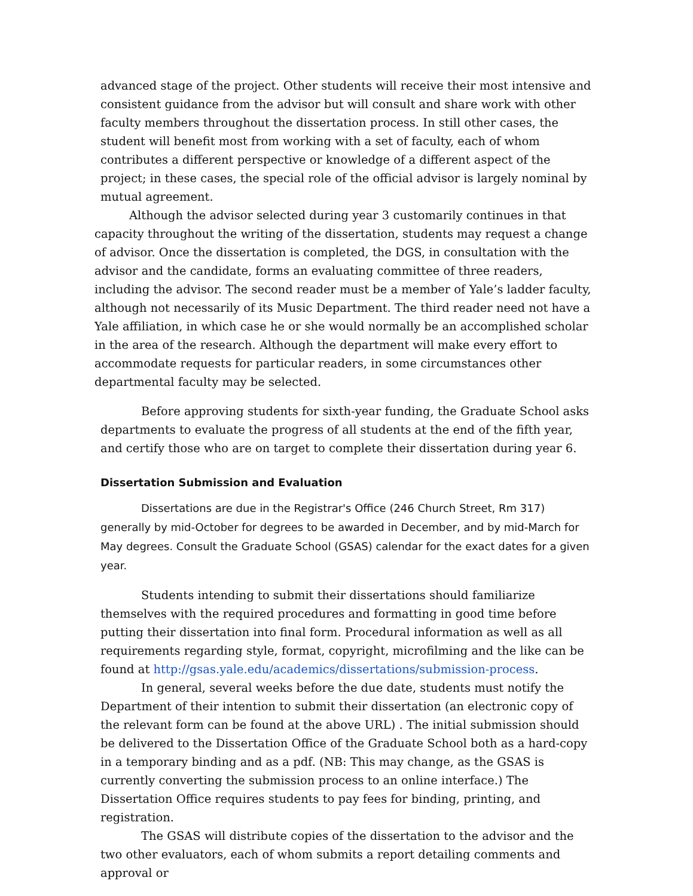advanced stage of the project. Other students will receive their most intensive and consistent guidance from the advisor but will consult and share work with other faculty members throughout the dissertation process. In still other cases, the student will benefit most from working with a set of faculty, each of whom contributes a different perspective or knowledge of a different aspect of the project; in these cases, the special role of the official advisor is largely nominal by mutual agreement.
Although the advisor selected during year 3 customarily continues in that capacity throughout the writing of the dissertation, students may request a change of advisor. Once the dissertation is completed, the DGS, in consultation with the advisor and the candidate, forms an evaluating committee of three readers, including the advisor. The second reader must be a member of Yale’s ladder faculty, although not necessarily of its Music Department. The third reader need not have a Yale affiliation, in which case he or she would normally be an accomplished scholar in the area of the research. Although the department will make every effort to accommodate requests for particular readers, in some circumstances other departmental faculty may be selected.
Before approving students for sixth-year funding, the Graduate School asks departments to evaluate the progress of all students at the end of the fifth year, and certify those who are on target to complete their dissertation during year 6.
Dissertation Submission and Evaluation
Dissertations are due in the Registrar's Office (246 Church Street, Rm 317) generally by mid-October for degrees to be awarded in December, and by mid-March for May degrees. Consult the Graduate School (GSAS) calendar for the exact dates for a given year.
Students intending to submit their dissertations should familiarize themselves with the required procedures and formatting in good time before putting their dissertation into final form. Procedural information as well as all requirements regarding style, format, copyright, microfilming and the like can be found at http://gsas.yale.edu/academics/dissertations/submission-process.
In general, several weeks before the due date, students must notify the Department of their intention to submit their dissertation (an electronic copy of the relevant form can be found at the above URL) . The initial submission should be delivered to the Dissertation Office of the Graduate School both as a hard-copy in a temporary binding and as a pdf. (NB: This may change, as the GSAS is currently converting the submission process to an online interface.) The Dissertation Office requires students to pay fees for binding, printing, and registration.
The GSAS will distribute copies of the dissertation to the advisor and the two other evaluators, each of whom submits a report detailing comments and approval or